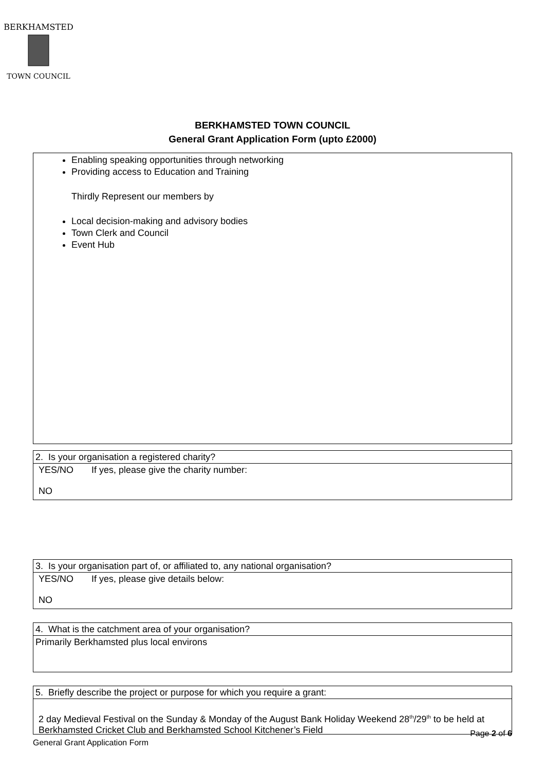BERKHAMSTED
TOWN COUNCIL
BERKHAMSTED TOWN COUNCIL
General Grant Application Form (upto £2000)
Enabling speaking opportunities through networking
Providing access to Education and Training
Thirdly Represent our members by
Local decision-making and advisory bodies
Town Clerk and Council
Event Hub
2. Is your organisation a registered charity?
YES/NO If yes, please give the charity number:
NO
3. Is your organisation part of, or affiliated to, any national organisation?
YES/NO If yes, please give details below:
NO
4. What is the catchment area of your organisation?
Primarily Berkhamsted plus local environs
5. Briefly describe the project or purpose for which you require a grant:
2 day Medieval Festival on the Sunday & Monday of the August Bank Holiday Weekend 28<sup>th</sup>/29<sup>th</sup> to be held at Berkhamsted Cricket Club and Berkhamsted School Kitchener’s Field
Page 2 of 6
General Grant Application Form